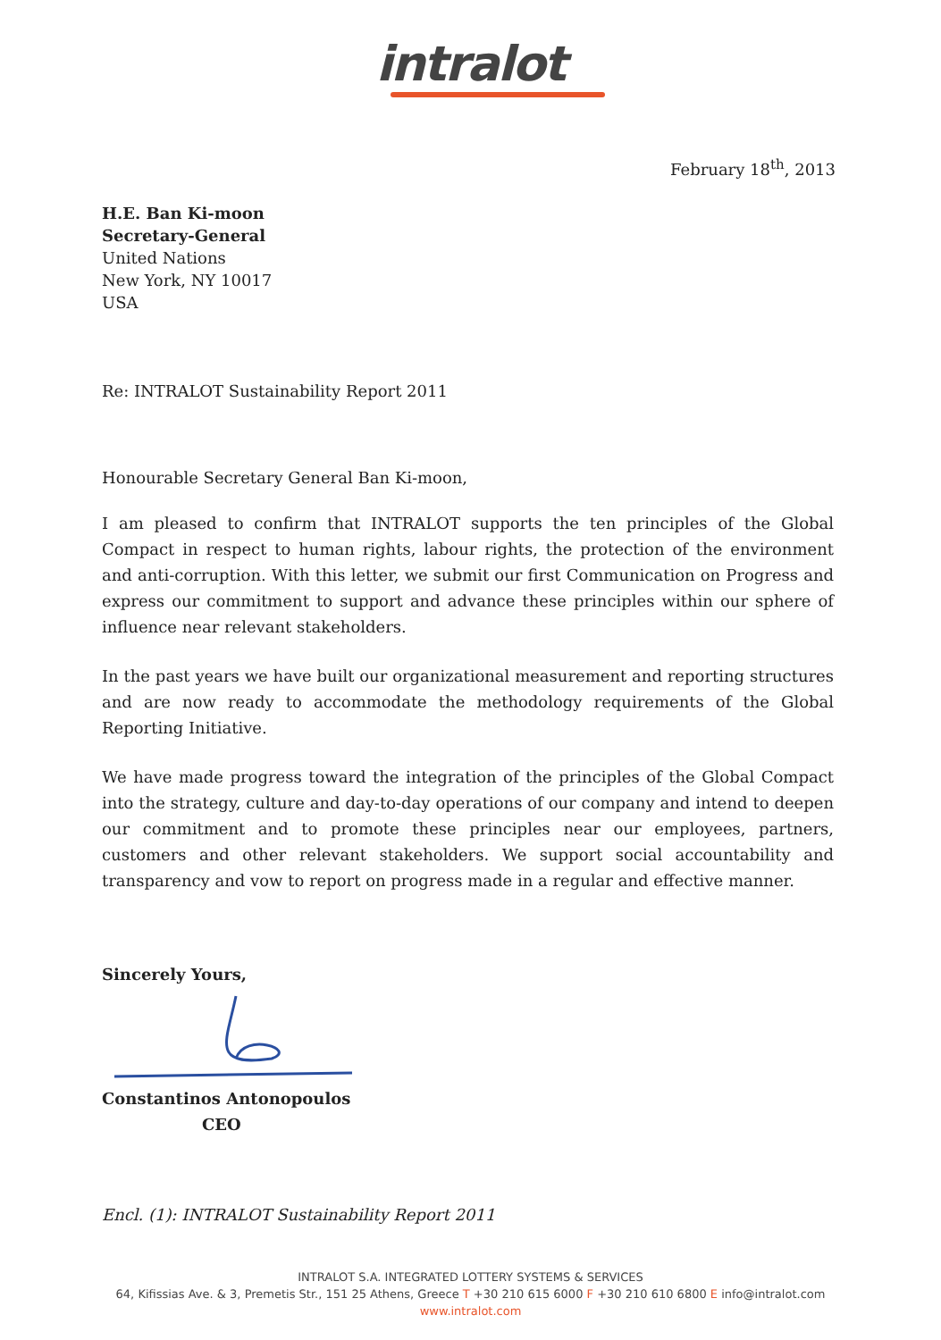intralot
February 18<sup>th</sup>, 2013
H.E. Ban Ki-moon
Secretary-General
United Nations
New York, NY 10017
USA
Re: INTRALOT Sustainability Report 2011
Honourable Secretary General Ban Ki-moon,
I am pleased to confirm that INTRALOT supports the ten principles of the Global Compact in respect to human rights, labour rights, the protection of the environment and anti-corruption. With this letter, we submit our first Communication on Progress and express our commitment to support and advance these principles within our sphere of influence near relevant stakeholders.
In the past years we have built our organizational measurement and reporting structures and are now ready to accommodate the methodology requirements of the Global Reporting Initiative.
We have made progress toward the integration of the principles of the Global Compact into the strategy, culture and day-to-day operations of our company and intend to deepen our commitment and to promote these principles near our employees, partners, customers and other relevant stakeholders. We support social accountability and transparency and vow to report on progress made in a regular and effective manner.
Sincerely Yours,
Constantinos Antonopoulos
CEO
Encl. (1): INTRALOT Sustainability Report 2011
INTRALOT S.A. INTEGRATED LOTTERY SYSTEMS & SERVICES
64, Kifissias Ave. & 3, Premetis Str., 151 25 Athens, Greece T +30 210 615 6000 F +30 210 610 6800 E info@intralot.com
www.intralot.com